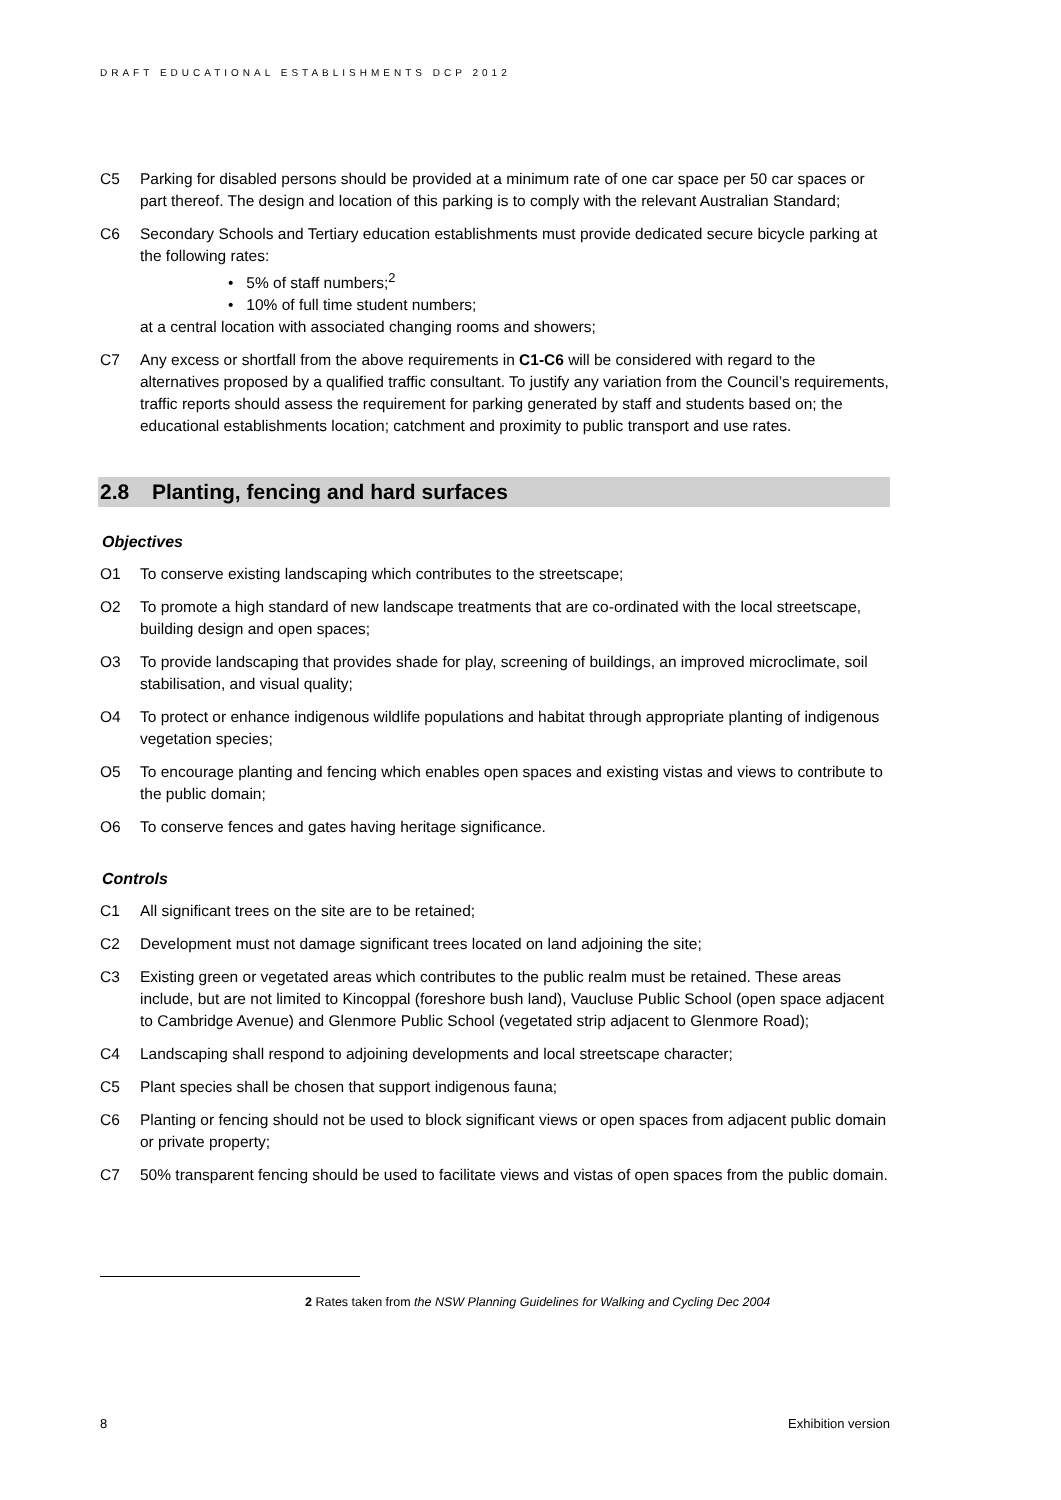DRAFT EDUCATIONAL ESTABLISHMENTS DCP 2012
C5 Parking for disabled persons should be provided at a minimum rate of one car space per 50 car spaces or part thereof. The design and location of this parking is to comply with the relevant Australian Standard;
C6 Secondary Schools and Tertiary education establishments must provide dedicated secure bicycle parking at the following rates:
• 5% of staff numbers;<sup>2</sup>
• 10% of full time student numbers;
at a central location with associated changing rooms and showers;
C7 Any excess or shortfall from the above requirements in C1-C6 will be considered with regard to the alternatives proposed by a qualified traffic consultant. To justify any variation from the Council’s requirements, traffic reports should assess the requirement for parking generated by staff and students based on; the educational establishments location; catchment and proximity to public transport and use rates.
2.8 Planting, fencing and hard surfaces
Objectives
O1 To conserve existing landscaping which contributes to the streetscape;
O2 To promote a high standard of new landscape treatments that are co-ordinated with the local streetscape, building design and open spaces;
O3 To provide landscaping that provides shade for play, screening of buildings, an improved microclimate, soil stabilisation, and visual quality;
O4 To protect or enhance indigenous wildlife populations and habitat through appropriate planting of indigenous vegetation species;
O5 To encourage planting and fencing which enables open spaces and existing vistas and views to contribute to the public domain;
O6 To conserve fences and gates having heritage significance.
Controls
C1 All significant trees on the site are to be retained;
C2 Development must not damage significant trees located on land adjoining the site;
C3 Existing green or vegetated areas which contributes to the public realm must be retained. These areas include, but are not limited to Kincoppal (foreshore bush land), Vaucluse Public School (open space adjacent to Cambridge Avenue) and Glenmore Public School (vegetated strip adjacent to Glenmore Road);
C4 Landscaping shall respond to adjoining developments and local streetscape character;
C5 Plant species shall be chosen that support indigenous fauna;
C6 Planting or fencing should not be used to block significant views or open spaces from adjacent public domain or private property;
C7 50% transparent fencing should be used to facilitate views and vistas of open spaces from the public domain.
2 Rates taken from the NSW Planning Guidelines for Walking and Cycling Dec 2004
8 Exhibition version